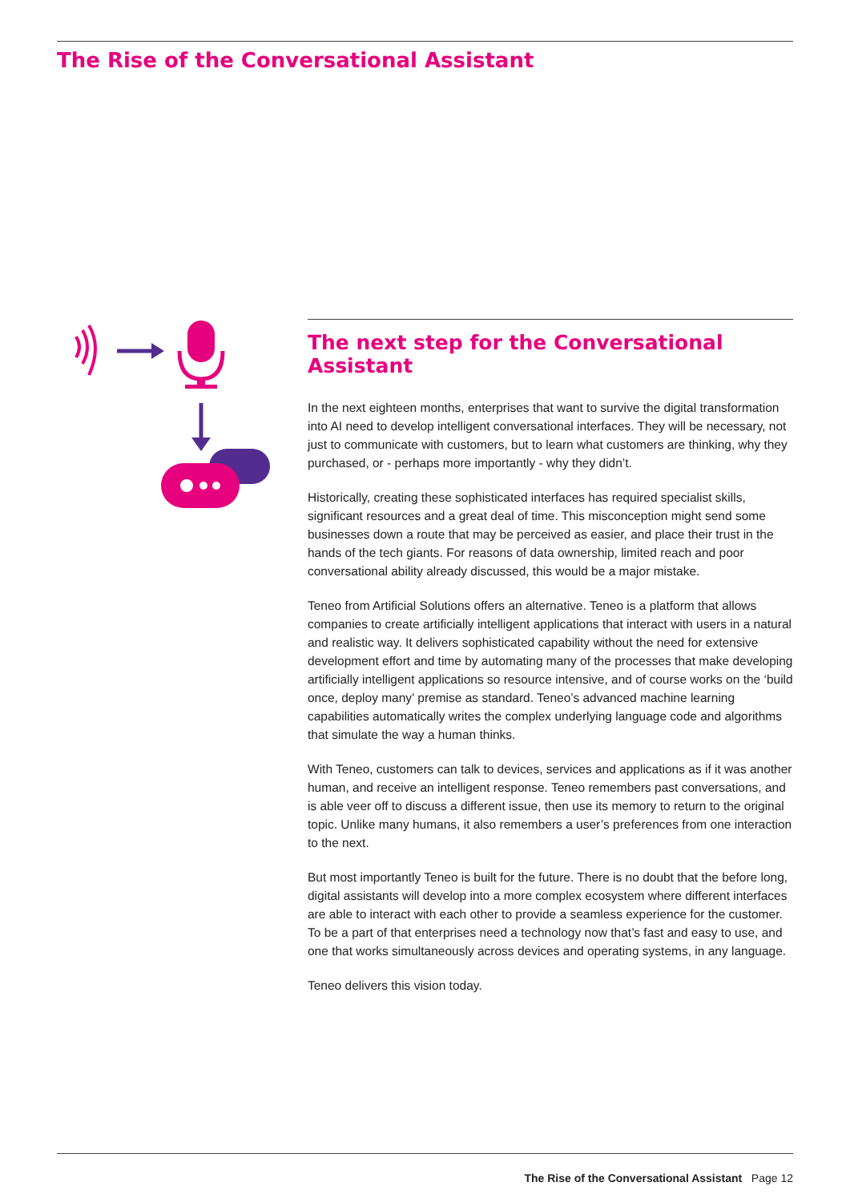The Rise of the Conversational Assistant
The next step for the Conversational Assistant
In the next eighteen months, enterprises that want to survive the digital transformation into AI need to develop intelligent conversational interfaces. They will be necessary, not just to communicate with customers, but to learn what customers are thinking, why they purchased, or - perhaps more importantly - why they didn’t.
Historically, creating these sophisticated interfaces has required specialist skills, significant resources and a great deal of time. This misconception might send some businesses down a route that may be perceived as easier, and place their trust in the hands of the tech giants. For reasons of data ownership, limited reach and poor conversational ability already discussed, this would be a major mistake.
Teneo from Artificial Solutions offers an alternative. Teneo is a platform that allows companies to create artificially intelligent applications that interact with users in a natural and realistic way. It delivers sophisticated capability without the need for extensive development effort and time by automating many of the processes that make developing artificially intelligent applications so resource intensive, and of course works on the ‘build once, deploy many’ premise as standard. Teneo’s advanced machine learning capabilities automatically writes the complex underlying language code and algorithms that simulate the way a human thinks.
With Teneo, customers can talk to devices, services and applications as if it was another human, and receive an intelligent response. Teneo remembers past conversations, and is able veer off to discuss a different issue, then use its memory to return to the original topic. Unlike many humans, it also remembers a user’s preferences from one interaction to the next.
But most importantly Teneo is built for the future. There is no doubt that the before long, digital assistants will develop into a more complex ecosystem where different interfaces are able to interact with each other to provide a seamless experience for the customer. To be a part of that enterprises need a technology now that’s fast and easy to use, and one that works simultaneously across devices and operating systems, in any language.
Teneo delivers this vision today.
The Rise of the Conversational Assistant Page 12